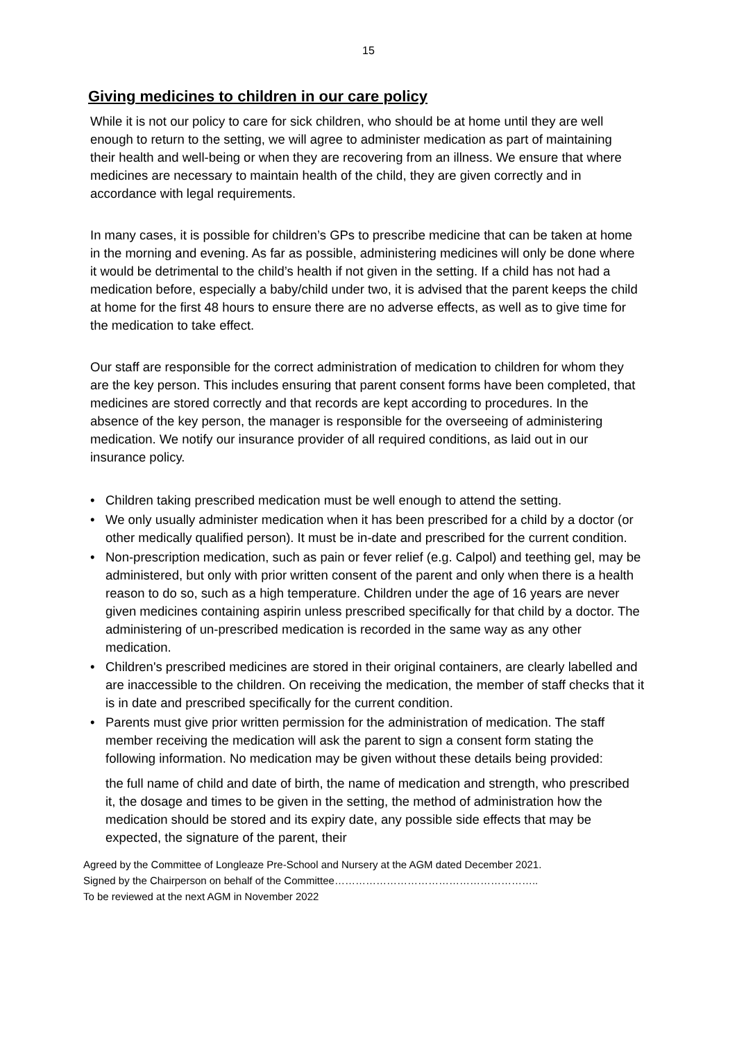15
Giving medicines to children in our care policy
While it is not our policy to care for sick children, who should be at home until they are well enough to return to the setting, we will agree to administer medication as part of maintaining their health and well-being or when they are recovering from an illness. We ensure that where medicines are necessary to maintain health of the child, they are given correctly and in accordance with legal requirements.
In many cases, it is possible for children’s GPs to prescribe medicine that can be taken at home in the morning and evening. As far as possible, administering medicines will only be done where it would be detrimental to the child’s health if not given in the setting. If a child has not had a medication before, especially a baby/child under two, it is advised that the parent keeps the child at home for the first 48 hours to ensure there are no adverse effects, as well as to give time for the medication to take effect.
Our staff are responsible for the correct administration of medication to children for whom they are the key person. This includes ensuring that parent consent forms have been completed, that medicines are stored correctly and that records are kept according to procedures. In the absence of the key person, the manager is responsible for the overseeing of administering medication. We notify our insurance provider of all required conditions, as laid out in our insurance policy.
• Children taking prescribed medication must be well enough to attend the setting.
• We only usually administer medication when it has been prescribed for a child by a doctor (or other medically qualified person). It must be in-date and prescribed for the current condition.
• Non-prescription medication, such as pain or fever relief (e.g. Calpol) and teething gel, may be administered, but only with prior written consent of the parent and only when there is a health reason to do so, such as a high temperature. Children under the age of 16 years are never given medicines containing aspirin unless prescribed specifically for that child by a doctor. The administering of un-prescribed medication is recorded in the same way as any other medication.
• Children's prescribed medicines are stored in their original containers, are clearly labelled and are inaccessible to the children. On receiving the medication, the member of staff checks that it is in date and prescribed specifically for the current condition.
• Parents must give prior written permission for the administration of medication. The staff member receiving the medication will ask the parent to sign a consent form stating the following information. No medication may be given without these details being provided:
the full name of child and date of birth, the name of medication and strength, who prescribed it, the dosage and times to be given in the setting, the method of administration how the medication should be stored and its expiry date, any possible side effects that may be expected, the signature of the parent, their
Agreed by the Committee of Longleaze Pre-School and Nursery at the AGM dated December 2021.
Signed by the Chairperson on behalf of the Committee…………………………………………………..
To be reviewed at the next AGM in November 2022